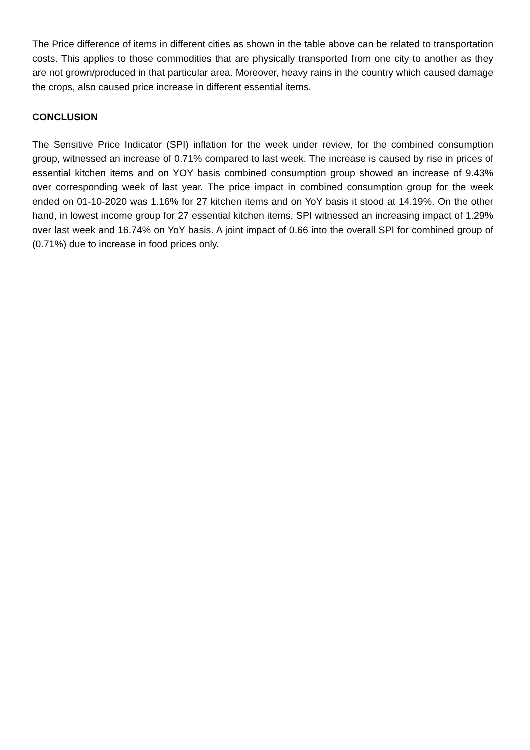The Price difference of items in different cities as shown in the table above can be related to transportation costs. This applies to those commodities that are physically transported from one city to another as they are not grown/produced in that particular area. Moreover, heavy rains in the country which caused damage the crops, also caused price increase in different essential items.
CONCLUSION
The Sensitive Price Indicator (SPI) inflation for the week under review, for the combined consumption group, witnessed an increase of 0.71% compared to last week. The increase is caused by rise in prices of essential kitchen items and on YOY basis combined consumption group showed an increase of 9.43% over corresponding week of last year. The price impact in combined consumption group for the week ended on 01-10-2020 was 1.16% for 27 kitchen items and on YoY basis it stood at 14.19%. On the other hand, in lowest income group for 27 essential kitchen items, SPI witnessed an increasing impact of 1.29% over last week and 16.74% on YoY basis. A joint impact of 0.66 into the overall SPI for combined group of (0.71%) due to increase in food prices only.